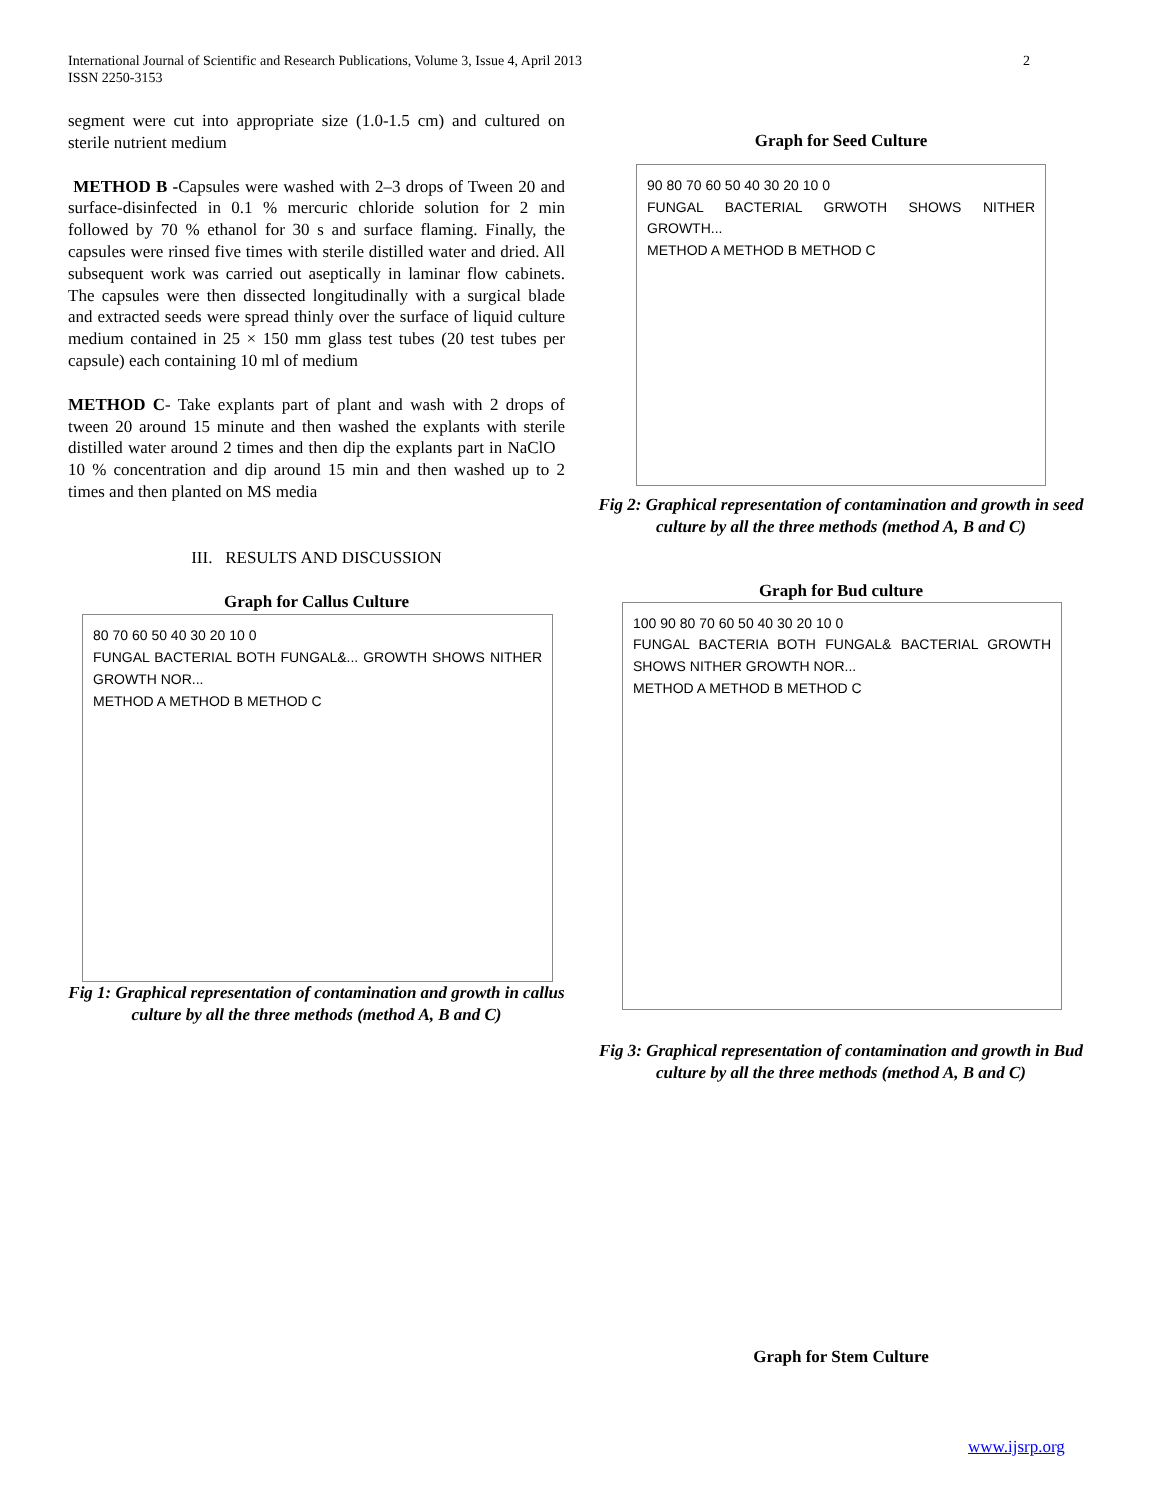2 International Journal of Scientific and Research Publications, Volume 3, Issue 4, April 2013
ISSN 2250-3153
segment were cut into appropriate size (1.0-1.5 cm) and cultured on sterile nutrient medium
METHOD B -Capsules were washed with 2–3 drops of Tween 20 and surface-disinfected in 0.1 % mercuric chloride solution for 2 min followed by 70 % ethanol for 30 s and surface flaming. Finally, the capsules were rinsed five times with sterile distilled water and dried. All subsequent work was carried out aseptically in laminar flow cabinets. The capsules were then dissected longitudinally with a surgical blade and extracted seeds were spread thinly over the surface of liquid culture medium contained in 25 × 150 mm glass test tubes (20 test tubes per capsule) each containing 10 ml of medium
METHOD C- Take explants part of plant and wash with 2 drops of tween 20 around 15 minute and then washed the explants with sterile distilled water around 2 times and then dip the explants part in NaClO 10 % concentration and dip around 15 min and then washed up to 2 times and then planted on MS media
III. RESULTS AND DISCUSSION
Graph for Callus Culture
80 70 60 50 40 30 20 10 0
FUNGAL BACTERIAL BOTH FUNGAL&... GROWTH SHOWS NITHER GROWTH NOR...
METHOD A METHOD B METHOD C
Fig 1: Graphical representation of contamination and growth in callus culture by all the three methods (method A, B and C)
Graph for Seed Culture
90 80 70 60 50 40 30 20 10 0
FUNGAL BACTERIAL GRWOTH SHOWS NITHER GROWTH...
METHOD A METHOD B METHOD C
Fig 2: Graphical representation of contamination and growth in seed culture by all the three methods (method A, B and C)
Graph for Bud culture
100 90 80 70 60 50 40 30 20 10 0
FUNGAL BACTERIA BOTH FUNGAL& BACTERIAL GROWTH SHOWS NITHER GROWTH NOR...
METHOD A METHOD B METHOD C
Fig 3: Graphical representation of contamination and growth in Bud culture by all the three methods (method A, B and C)
Graph for Stem Culture
www.ijsrp.org